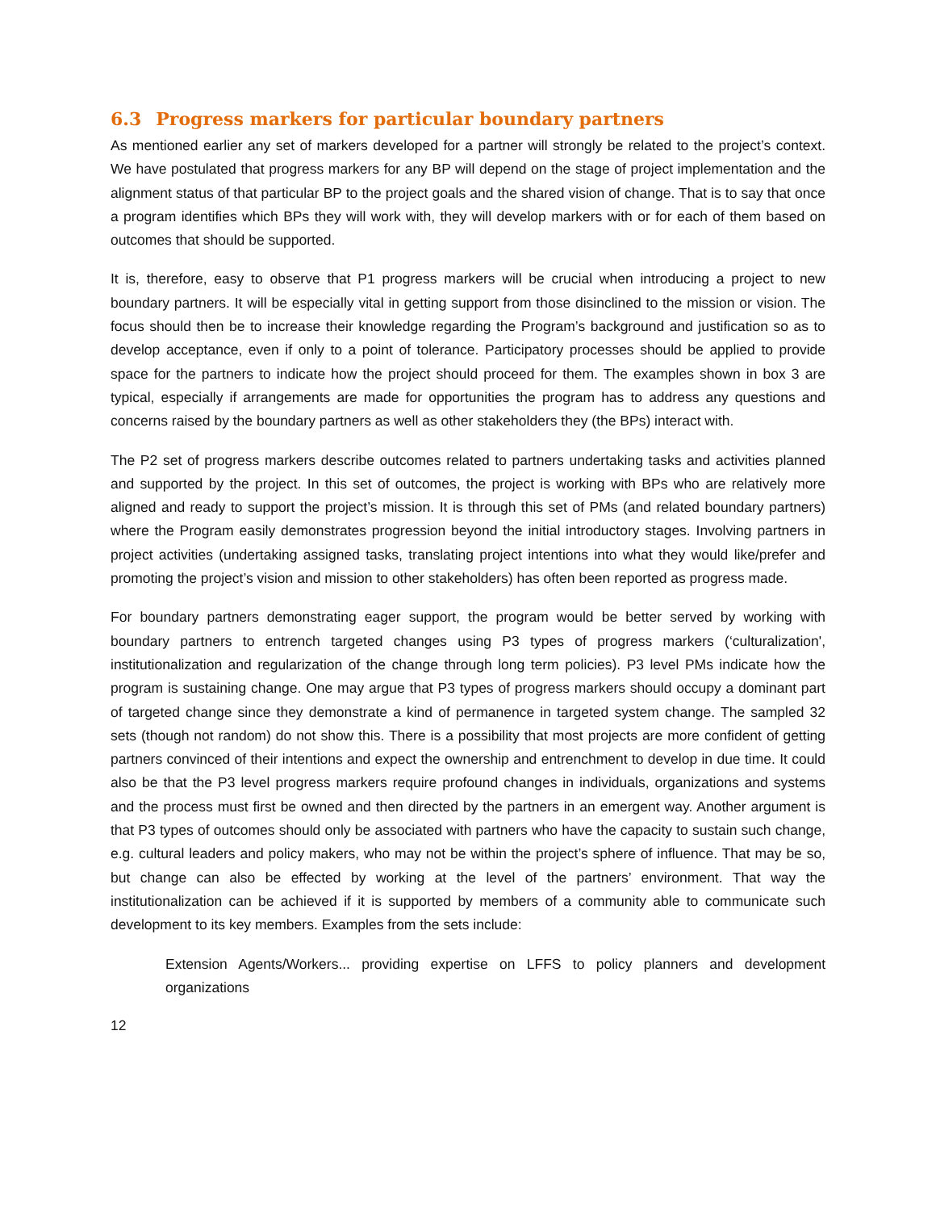6.3 Progress markers for particular boundary partners
As mentioned earlier any set of markers developed for a partner will strongly be related to the project’s context. We have postulated that progress markers for any BP will depend on the stage of project implementation and the alignment status of that particular BP to the project goals and the shared vision of change. That is to say that once a program identifies which BPs they will work with, they will develop markers with or for each of them based on outcomes that should be supported.
It is, therefore, easy to observe that P1 progress markers will be crucial when introducing a project to new boundary partners. It will be especially vital in getting support from those disinclined to the mission or vision. The focus should then be to increase their knowledge regarding the Program’s background and justification so as to develop acceptance, even if only to a point of tolerance. Participatory processes should be applied to provide space for the partners to indicate how the project should proceed for them. The examples shown in box 3 are typical, especially if arrangements are made for opportunities the program has to address any questions and concerns raised by the boundary partners as well as other stakeholders they (the BPs) interact with.
The P2 set of progress markers describe outcomes related to partners undertaking tasks and activities planned and supported by the project. In this set of outcomes, the project is working with BPs who are relatively more aligned and ready to support the project’s mission. It is through this set of PMs (and related boundary partners) where the Program easily demonstrates progression beyond the initial introductory stages. Involving partners in project activities (undertaking assigned tasks, translating project intentions into what they would like/prefer and promoting the project’s vision and mission to other stakeholders) has often been reported as progress made.
For boundary partners demonstrating eager support, the program would be better served by working with boundary partners to entrench targeted changes using P3 types of progress markers (‘culturalization', institutionalization and regularization of the change through long term policies). P3 level PMs indicate how the program is sustaining change. One may argue that P3 types of progress markers should occupy a dominant part of targeted change since they demonstrate a kind of permanence in targeted system change. The sampled 32 sets (though not random) do not show this. There is a possibility that most projects are more confident of getting partners convinced of their intentions and expect the ownership and entrenchment to develop in due time. It could also be that the P3 level progress markers require profound changes in individuals, organizations and systems and the process must first be owned and then directed by the partners in an emergent way. Another argument is that P3 types of outcomes should only be associated with partners who have the capacity to sustain such change, e.g. cultural leaders and policy makers, who may not be within the project’s sphere of influence. That may be so, but change can also be effected by working at the level of the partners’ environment. That way the institutionalization can be achieved if it is supported by members of a community able to communicate such development to its key members. Examples from the sets include:
Extension Agents/Workers... providing expertise on LFFS to policy planners and development organizations
12